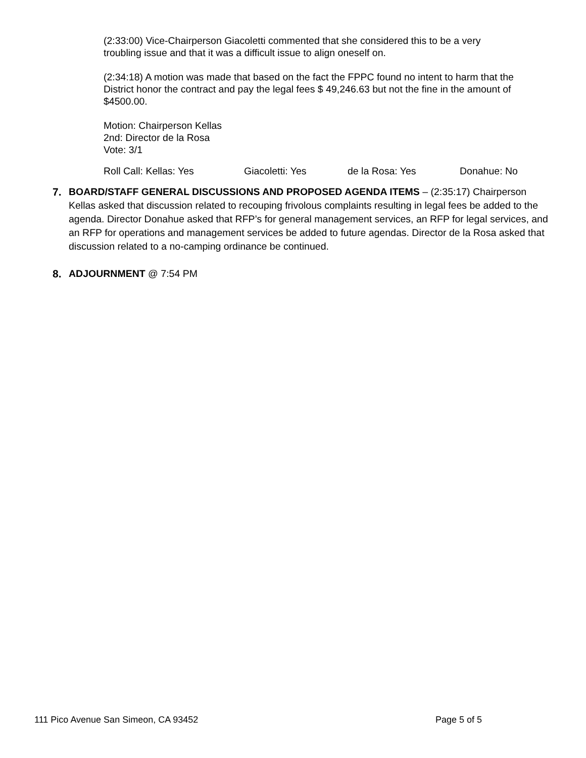(2:33:00) Vice-Chairperson Giacoletti commented that she considered this to be a very troubling issue and that it was a difficult issue to align oneself on.
(2:34:18) A motion was made that based on the fact the FPPC found no intent to harm that the District honor the contract and pay the legal fees $ 49,246.63 but not the fine in the amount of $4500.00.
Motion: Chairperson Kellas
2nd: Director de la Rosa
Vote: 3/1
Roll Call: Kellas: Yes Giacoletti: Yes de la Rosa: Yes Donahue: No
7. BOARD/STAFF GENERAL DISCUSSIONS AND PROPOSED AGENDA ITEMS – (2:35:17) Chairperson Kellas asked that discussion related to recouping frivolous complaints resulting in legal fees be added to the agenda. Director Donahue asked that RFP’s for general management services, an RFP for legal services, and an RFP for operations and management services be added to future agendas. Director de la Rosa asked that discussion related to a no-camping ordinance be continued.
8. ADJOURNMENT @ 7:54 PM
111 Pico Avenue San Simeon, CA 93452 Page 5 of 5